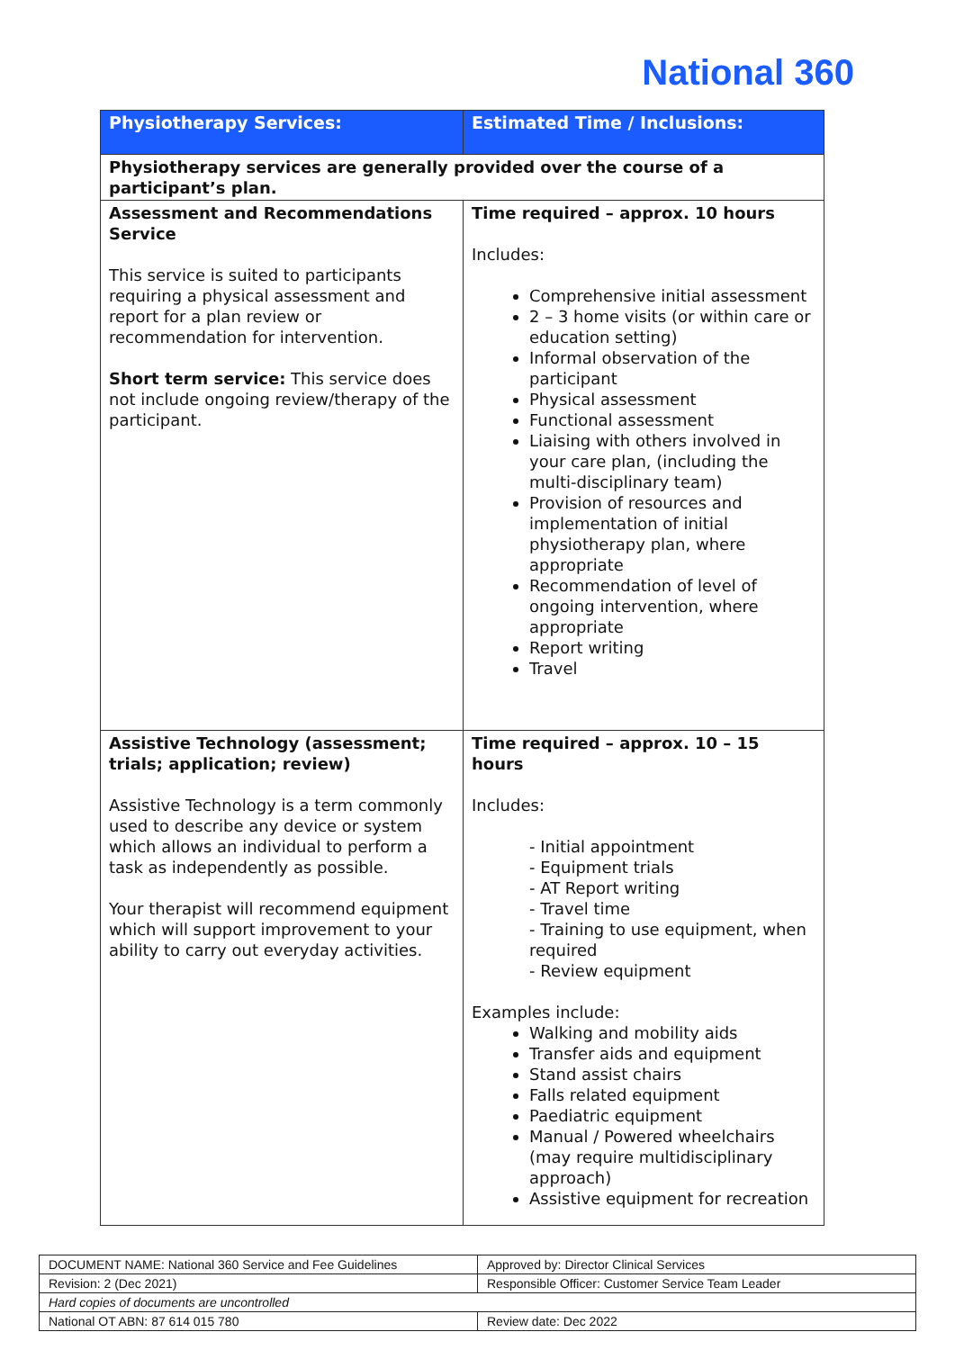National 360
| Physiotherapy Services: | Estimated Time / Inclusions: |
| --- | --- |
| Physiotherapy services are generally provided over the course of a participant’s plan. | |
| Assessment and Recommendations Service This service is suited to participants requiring a physical assessment and report for a plan review or recommendation for intervention. Short term service: This service does not include ongoing review/therapy of the participant. | Time required – approx. 10 hours Includes: Comprehensive initial assessment 2 – 3 home visits (or within care or education setting) Informal observation of the participant Physical assessment Functional assessment Liaising with others involved in your care plan, (including the multi-disciplinary team) Provision of resources and implementation of initial physiotherapy plan, where appropriate Recommendation of level of ongoing intervention, where appropriate Report writing Travel |
| Assistive Technology (assessment; trials; application; review) Assistive Technology is a term commonly used to describe any device or system which allows an individual to perform a task as independently as possible. Your therapist will recommend equipment which will support improvement to your ability to carry out everyday activities. | Time required – approx. 10 – 15 hours Includes: - Initial appointment - Equipment trials - AT Report writing - Travel time - Training to use equipment, when required - Review equipment Examples include: Walking and mobility aids Transfer aids and equipment Stand assist chairs Falls related equipment Paediatric equipment Manual / Powered wheelchairs (may require multidisciplinary approach) Assistive equipment for recreation |
| DOCUMENT NAME: National 360 Service and Fee Guidelines | Approved by: Director Clinical Services |
| Revision: 2 (Dec 2021) | Responsible Officer: Customer Service Team Leader |
| Hard copies of documents are uncontrolled | |
| National OT ABN: 87 614 015 780 | Review date: Dec 2022 |